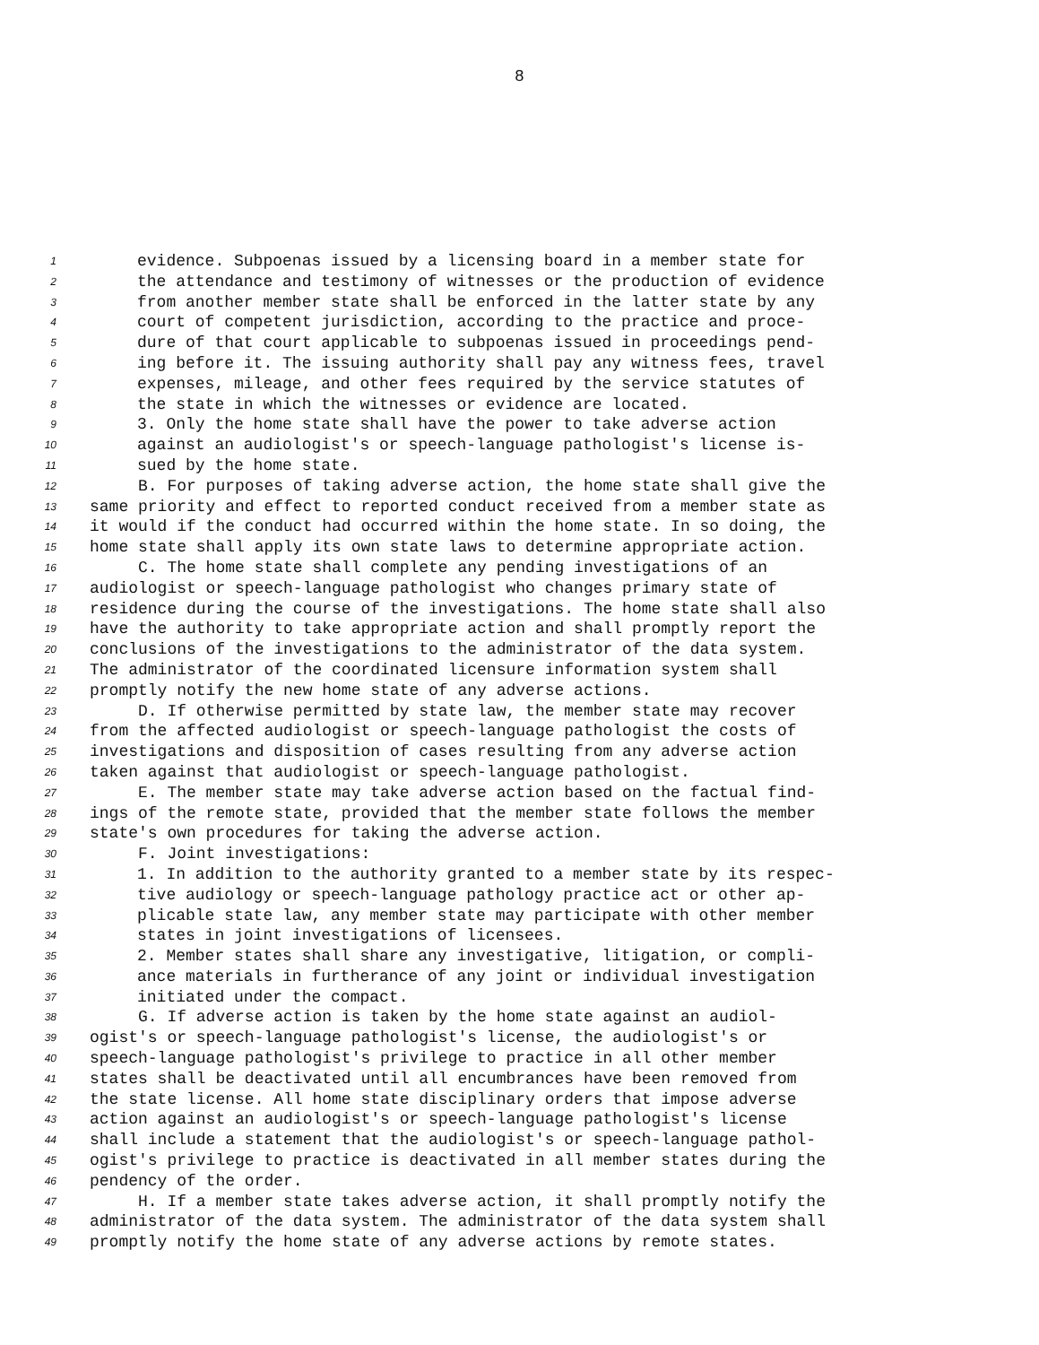8
1
evidence. Subpoenas issued by a licensing board in a member state for
2
the attendance and testimony of witnesses or the production of evidence
3
from another member state shall be enforced in the latter state by any
4
court of competent jurisdiction, according to the practice and proce-
5
dure of that court applicable to subpoenas issued in proceedings pend-
6
ing before it. The issuing authority shall pay any witness fees, travel
7
expenses, mileage, and other fees required by the service statutes of
8
the state in which the witnesses or evidence are located.
9
3. Only the home state shall have the power to take adverse action
10
against an audiologist's or speech-language pathologist's license is-
11
sued by the home state.
12
B. For purposes of taking adverse action, the home state shall give the
13
same priority and effect to reported conduct received from a member state as
14
it would if the conduct had occurred within the home state. In so doing, the
15
home state shall apply its own state laws to determine appropriate action.
16
C. The home state shall complete any pending investigations of an
17
audiologist or speech-language pathologist who changes primary state of
18
residence during the course of the investigations. The home state shall also
19
have the authority to take appropriate action and shall promptly report the
20
conclusions of the investigations to the administrator of the data system.
21
The administrator of the coordinated licensure information system shall
22
promptly notify the new home state of any adverse actions.
23
D. If otherwise permitted by state law, the member state may recover
24
from the affected audiologist or speech-language pathologist the costs of
25
investigations and disposition of cases resulting from any adverse action
26
taken against that audiologist or speech-language pathologist.
27
E. The member state may take adverse action based on the factual find-
28
ings of the remote state, provided that the member state follows the member
29
state's own procedures for taking the adverse action.
30
F. Joint investigations:
31
1. In addition to the authority granted to a member state by its respec-
32
tive audiology or speech-language pathology practice act or other ap-
33
plicable state law, any member state may participate with other member
34
states in joint investigations of licensees.
35
2. Member states shall share any investigative, litigation, or compli-
36
ance materials in furtherance of any joint or individual investigation
37
initiated under the compact.
38
G. If adverse action is taken by the home state against an audiol-
39
ogist's or speech-language pathologist's license, the audiologist's or
40
speech-language pathologist's privilege to practice in all other member
41
states shall be deactivated until all encumbrances have been removed from
42
the state license. All home state disciplinary orders that impose adverse
43
action against an audiologist's or speech-language pathologist's license
44
shall include a statement that the audiologist's or speech-language pathol-
45
ogist's privilege to practice is deactivated in all member states during the
46
pendency of the order.
47
H. If a member state takes adverse action, it shall promptly notify the
48
administrator of the data system. The administrator of the data system shall
49
promptly notify the home state of any adverse actions by remote states.